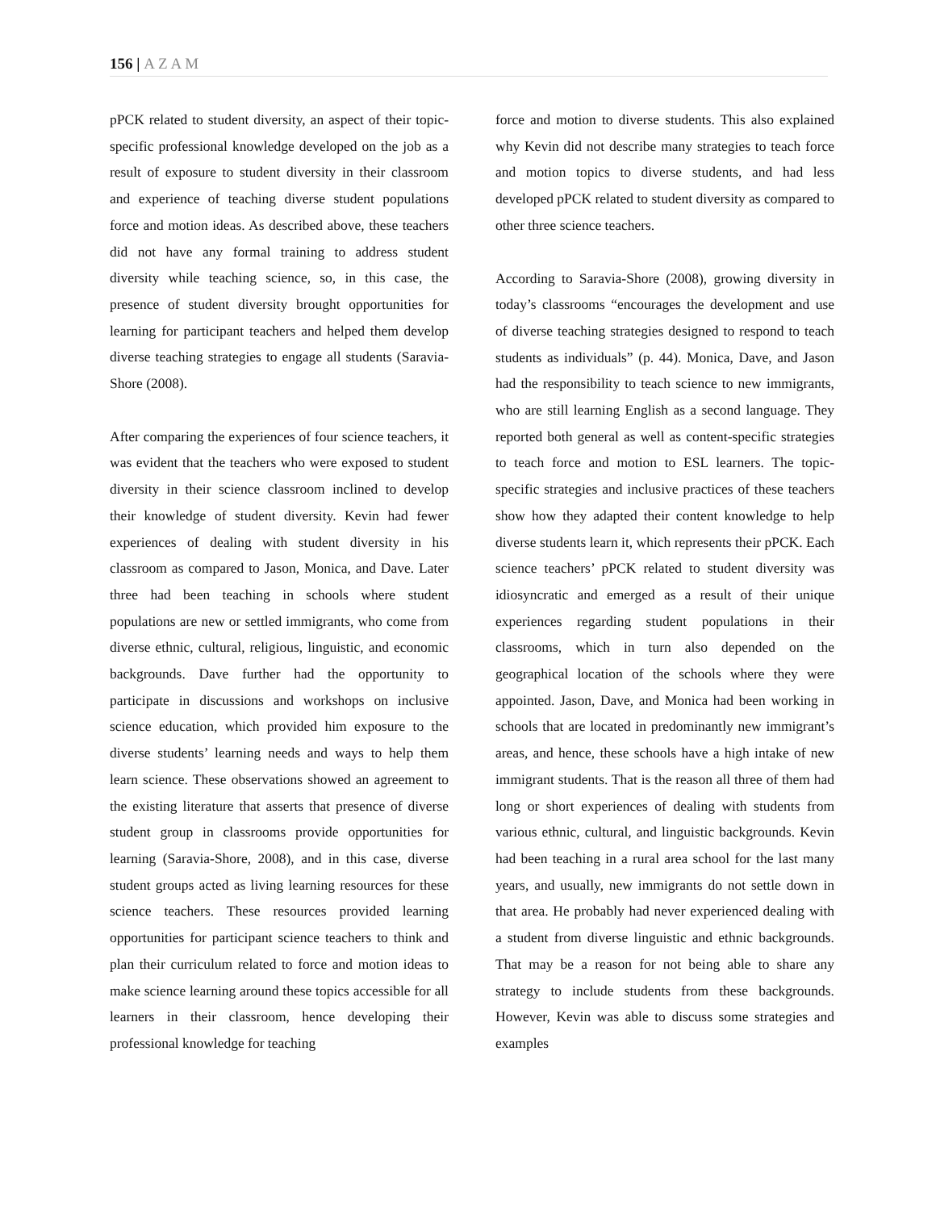156 | AZAM
pPCK related to student diversity, an aspect of their topic-specific professional knowledge developed on the job as a result of exposure to student diversity in their classroom and experience of teaching diverse student populations force and motion ideas. As described above, these teachers did not have any formal training to address student diversity while teaching science, so, in this case, the presence of student diversity brought opportunities for learning for participant teachers and helped them develop diverse teaching strategies to engage all students (Saravia-Shore (2008).
After comparing the experiences of four science teachers, it was evident that the teachers who were exposed to student diversity in their science classroom inclined to develop their knowledge of student diversity. Kevin had fewer experiences of dealing with student diversity in his classroom as compared to Jason, Monica, and Dave. Later three had been teaching in schools where student populations are new or settled immigrants, who come from diverse ethnic, cultural, religious, linguistic, and economic backgrounds. Dave further had the opportunity to participate in discussions and workshops on inclusive science education, which provided him exposure to the diverse students’ learning needs and ways to help them learn science. These observations showed an agreement to the existing literature that asserts that presence of diverse student group in classrooms provide opportunities for learning (Saravia-Shore, 2008), and in this case, diverse student groups acted as living learning resources for these science teachers. These resources provided learning opportunities for participant science teachers to think and plan their curriculum related to force and motion ideas to make science learning around these topics accessible for all learners in their classroom, hence developing their professional knowledge for teaching
force and motion to diverse students. This also explained why Kevin did not describe many strategies to teach force and motion topics to diverse students, and had less developed pPCK related to student diversity as compared to other three science teachers.
According to Saravia-Shore (2008), growing diversity in today’s classrooms “encourages the development and use of diverse teaching strategies designed to respond to teach students as individuals” (p. 44). Monica, Dave, and Jason had the responsibility to teach science to new immigrants, who are still learning English as a second language. They reported both general as well as content-specific strategies to teach force and motion to ESL learners. The topic-specific strategies and inclusive practices of these teachers show how they adapted their content knowledge to help diverse students learn it, which represents their pPCK. Each science teachers’ pPCK related to student diversity was idiosyncratic and emerged as a result of their unique experiences regarding student populations in their classrooms, which in turn also depended on the geographical location of the schools where they were appointed. Jason, Dave, and Monica had been working in schools that are located in predominantly new immigrant’s areas, and hence, these schools have a high intake of new immigrant students. That is the reason all three of them had long or short experiences of dealing with students from various ethnic, cultural, and linguistic backgrounds. Kevin had been teaching in a rural area school for the last many years, and usually, new immigrants do not settle down in that area. He probably had never experienced dealing with a student from diverse linguistic and ethnic backgrounds. That may be a reason for not being able to share any strategy to include students from these backgrounds. However, Kevin was able to discuss some strategies and examples